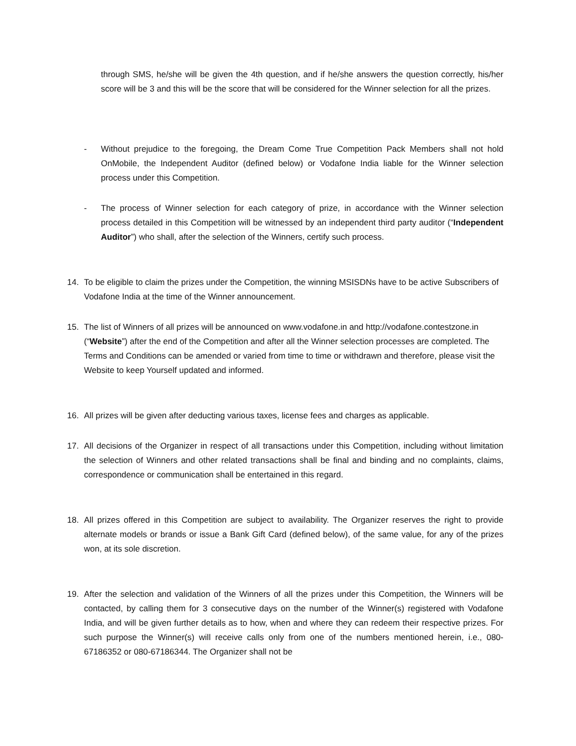through SMS, he/she will be given the 4th question, and if he/she answers the question correctly, his/her score will be 3 and this will be the score that will be considered for the Winner selection for all the prizes.
- Without prejudice to the foregoing, the Dream Come True Competition Pack Members shall not hold OnMobile, the Independent Auditor (defined below) or Vodafone India liable for the Winner selection process under this Competition.
- The process of Winner selection for each category of prize, in accordance with the Winner selection process detailed in this Competition will be witnessed by an independent third party auditor (“Independent Auditor”) who shall, after the selection of the Winners, certify such process.
14. To be eligible to claim the prizes under the Competition, the winning MSISDNs have to be active Subscribers of Vodafone India at the time of the Winner announcement.
15. The list of Winners of all prizes will be announced on www.vodafone.in and http://vodafone.contestzone.in (“Website”) after the end of the Competition and after all the Winner selection processes are completed. The Terms and Conditions can be amended or varied from time to time or withdrawn and therefore, please visit the Website to keep Yourself updated and informed.
16. All prizes will be given after deducting various taxes, license fees and charges as applicable.
17. All decisions of the Organizer in respect of all transactions under this Competition, including without limitation the selection of Winners and other related transactions shall be final and binding and no complaints, claims, correspondence or communication shall be entertained in this regard.
18. All prizes offered in this Competition are subject to availability. The Organizer reserves the right to provide alternate models or brands or issue a Bank Gift Card (defined below), of the same value, for any of the prizes won, at its sole discretion.
19. After the selection and validation of the Winners of all the prizes under this Competition, the Winners will be contacted, by calling them for 3 consecutive days on the number of the Winner(s) registered with Vodafone India, and will be given further details as to how, when and where they can redeem their respective prizes. For such purpose the Winner(s) will receive calls only from one of the numbers mentioned herein, i.e., 080-67186352 or 080-67186344. The Organizer shall not be